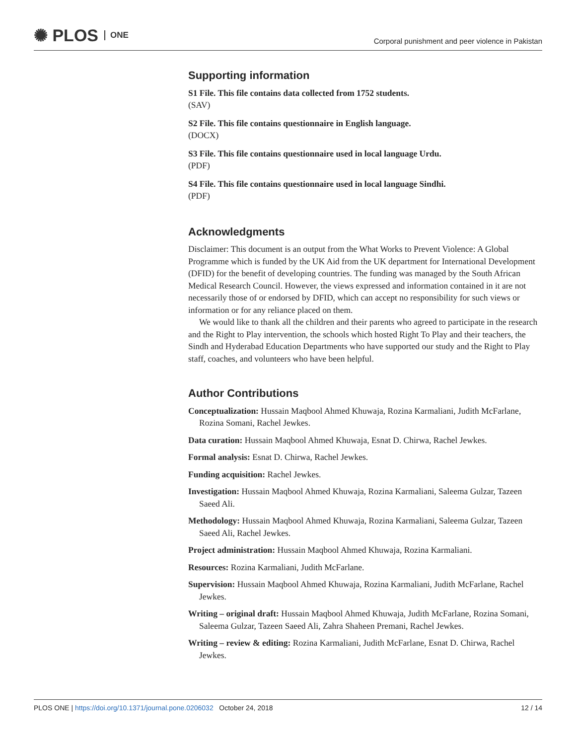✺ PLOS ONE
Corporal punishment and peer violence in Pakistan
Supporting information
S1 File. This file contains data collected from 1752 students.
(SAV)
S2 File. This file contains questionnaire in English language.
(DOCX)
S3 File. This file contains questionnaire used in local language Urdu.
(PDF)
S4 File. This file contains questionnaire used in local language Sindhi.
(PDF)
Acknowledgments
Disclaimer: This document is an output from the What Works to Prevent Violence: A Global Programme which is funded by the UK Aid from the UK department for International Development (DFID) for the benefit of developing countries. The funding was managed by the South African Medical Research Council. However, the views expressed and information contained in it are not necessarily those of or endorsed by DFID, which can accept no responsibility for such views or information or for any reliance placed on them.
We would like to thank all the children and their parents who agreed to participate in the research and the Right to Play intervention, the schools which hosted Right To Play and their teachers, the Sindh and Hyderabad Education Departments who have supported our study and the Right to Play staff, coaches, and volunteers who have been helpful.
Author Contributions
Conceptualization: Hussain Maqbool Ahmed Khuwaja, Rozina Karmaliani, Judith McFarlane, Rozina Somani, Rachel Jewkes.
Data curation: Hussain Maqbool Ahmed Khuwaja, Esnat D. Chirwa, Rachel Jewkes.
Formal analysis: Esnat D. Chirwa, Rachel Jewkes.
Funding acquisition: Rachel Jewkes.
Investigation: Hussain Maqbool Ahmed Khuwaja, Rozina Karmaliani, Saleema Gulzar, Tazeen Saeed Ali.
Methodology: Hussain Maqbool Ahmed Khuwaja, Rozina Karmaliani, Saleema Gulzar, Tazeen Saeed Ali, Rachel Jewkes.
Project administration: Hussain Maqbool Ahmed Khuwaja, Rozina Karmaliani.
Resources: Rozina Karmaliani, Judith McFarlane.
Supervision: Hussain Maqbool Ahmed Khuwaja, Rozina Karmaliani, Judith McFarlane, Rachel Jewkes.
Writing – original draft: Hussain Maqbool Ahmed Khuwaja, Judith McFarlane, Rozina Somani, Saleema Gulzar, Tazeen Saeed Ali, Zahra Shaheen Premani, Rachel Jewkes.
Writing – review & editing: Rozina Karmaliani, Judith McFarlane, Esnat D. Chirwa, Rachel Jewkes.
PLOS ONE | https://doi.org/10.1371/journal.pone.0206032 October 24, 2018
12 / 14